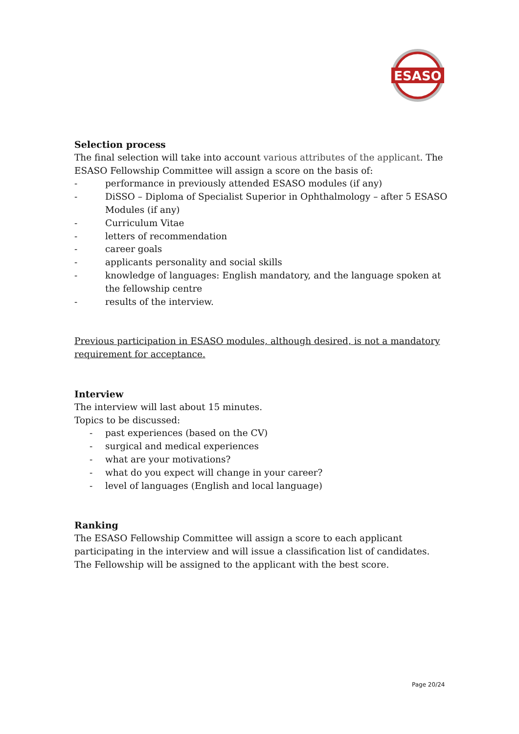ESASO
Selection process
The final selection will take into account various attributes of the applicant. The ESASO Fellowship Committee will assign a score on the basis of:
- performance in previously attended ESASO modules (if any)
- DiSSO – Diploma of Specialist Superior in Ophthalmology – after 5 ESASO Modules (if any)
- Curriculum Vitae
- letters of recommendation
- career goals
- applicants personality and social skills
- knowledge of languages: English mandatory, and the language spoken at the fellowship centre
- results of the interview.
Previous participation in ESASO modules, although desired, is not a mandatory requirement for acceptance.
Interview
The interview will last about 15 minutes.
Topics to be discussed:
- past experiences (based on the CV)
- surgical and medical experiences
- what are your motivations?
- what do you expect will change in your career?
- level of languages (English and local language)
Ranking
The ESASO Fellowship Committee will assign a score to each applicant participating in the interview and will issue a classification list of candidates.
The Fellowship will be assigned to the applicant with the best score.
Page 20/24